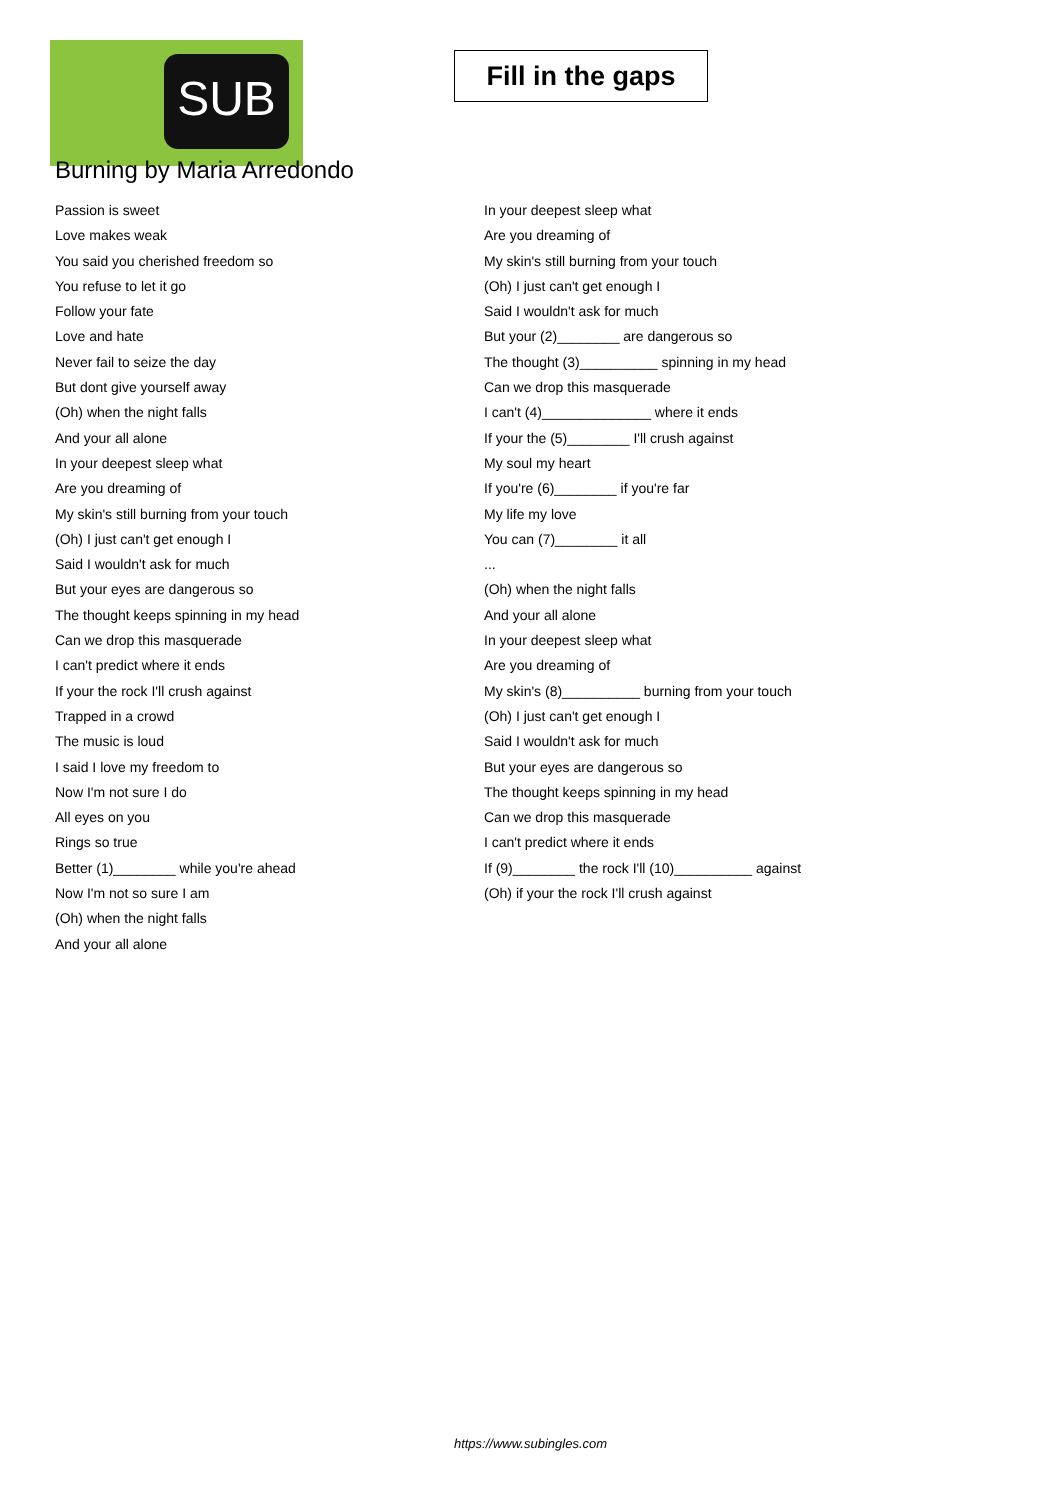SUB
Burning by Maria Arredondo
Fill in the gaps
Passion is sweet
Love makes weak
You said you cherished freedom so
You refuse to let it go
Follow your fate
Love and hate
Never fail to seize the day
But dont give yourself away
(Oh) when the night falls
And your all alone
In your deepest sleep what
Are you dreaming of
My skin's still burning from your touch
(Oh) I just can't get enough I
Said I wouldn't ask for much
But your eyes are dangerous so
The thought keeps spinning in my head
Can we drop this masquerade
I can't predict where it ends
If your the rock I'll crush against
Trapped in a crowd
The music is loud
I said I love my freedom to
Now I'm not sure I do
All eyes on you
Rings so true
Better (1)________ while you're ahead
Now I'm not so sure I am
(Oh) when the night falls
And your all alone
In your deepest sleep what
Are you dreaming of
My skin's still burning from your touch
(Oh) I just can't get enough I
Said I wouldn't ask for much
But your (2)________ are dangerous so
The thought (3)__________ spinning in my head
Can we drop this masquerade
I can't (4)______________ where it ends
If your the (5)________ I'll crush against
My soul my heart
If you're (6)________ if you're far
My life my love
You can (7)________ it all
...
(Oh) when the night falls
And your all alone
In your deepest sleep what
Are you dreaming of
My skin's (8)__________ burning from your touch
(Oh) I just can't get enough I
Said I wouldn't ask for much
But your eyes are dangerous so
The thought keeps spinning in my head
Can we drop this masquerade
I can't predict where it ends
If (9)________ the rock I'll (10)__________ against
(Oh) if your the rock I'll crush against
https://www.subingles.com